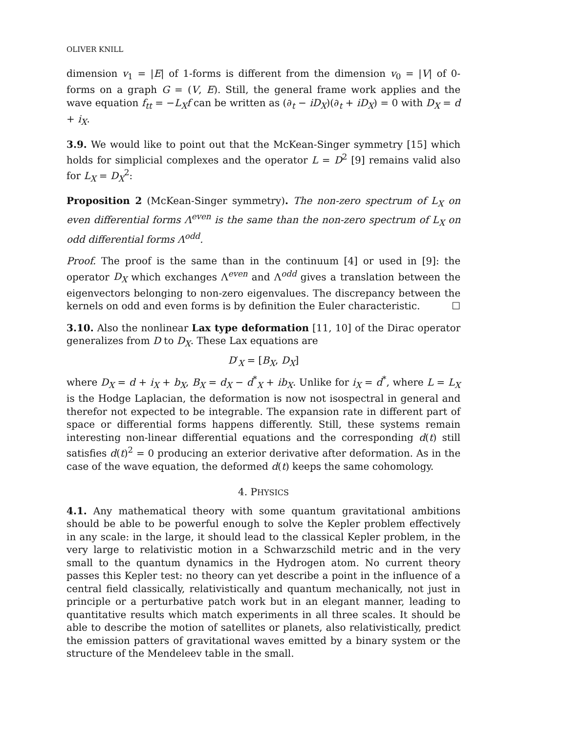OLIVER KNILL
dimension v<sub>1</sub> = |E| of 1-forms is different from the dimension v<sub>0</sub> = |V| of 0-forms on a graph G = (V, E). Still, the general frame work applies and the wave equation f<sub>tt</sub> = −L<sub>X</sub>f can be written as (∂<sub>t</sub> − iD<sub>X</sub>)(∂<sub>t</sub> + iD<sub>X</sub>) = 0 with D<sub>X</sub> = d + i<sub>X</sub>.
3.9. We would like to point out that the McKean-Singer symmetry [15] which holds for simplicial complexes and the operator L = D<sup>2</sup> [9] remains valid also for L<sub>X</sub> = D<sub>X</sub><sup>2</sup>:
Proposition 2 (McKean-Singer symmetry). The non-zero spectrum of L<sub>X</sub> on even differential forms Λ<sup>even</sup> is the same than the non-zero spectrum of L<sub>X</sub> on odd differential forms Λ<sup>odd</sup>.
Proof. The proof is the same than in the continuum [4] or used in [9]: the operator D<sub>X</sub> which exchanges Λ<sup>even</sup> and Λ<sup>odd</sup> gives a translation between the eigenvectors belonging to non-zero eigenvalues. The discrepancy between the kernels on odd and even forms is by definition the Euler characteristic. ☐
3.10. Also the nonlinear Lax type deformation [11, 10] of the Dirac operator generalizes from D to D<sub>X</sub>. These Lax equations are
D′<sub>X</sub> = [B<sub>X</sub>, D<sub>X</sub>]
where D<sub>X</sub> = d + i<sub>X</sub> + b<sub>X</sub>, B<sub>X</sub> = d<sub>X</sub> − d<sup>*</sup><sub>X</sub> + ib<sub>X</sub>. Unlike for i<sub>X</sub> = d<sup>*</sup>, where L = L<sub>X</sub> is the Hodge Laplacian, the deformation is now not isospectral in general and therefor not expected to be integrable. The expansion rate in different part of space or differential forms happens differently. Still, these systems remain interesting non-linear differential equations and the corresponding d(t) still satisfies d(t)<sup>2</sup> = 0 producing an exterior derivative after deformation. As in the case of the wave equation, the deformed d(t) keeps the same cohomology.
4. PHYSICS
4.1. Any mathematical theory with some quantum gravitational ambitions should be able to be powerful enough to solve the Kepler problem effectively in any scale: in the large, it should lead to the classical Kepler problem, in the very large to relativistic motion in a Schwarzschild metric and in the very small to the quantum dynamics in the Hydrogen atom. No current theory passes this Kepler test: no theory can yet describe a point in the influence of a central field classically, relativistically and quantum mechanically, not just in principle or a perturbative patch work but in an elegant manner, leading to quantitative results which match experiments in all three scales. It should be able to describe the motion of satellites or planets, also relativistically, predict the emission patters of gravitational waves emitted by a binary system or the structure of the Mendeleev table in the small.